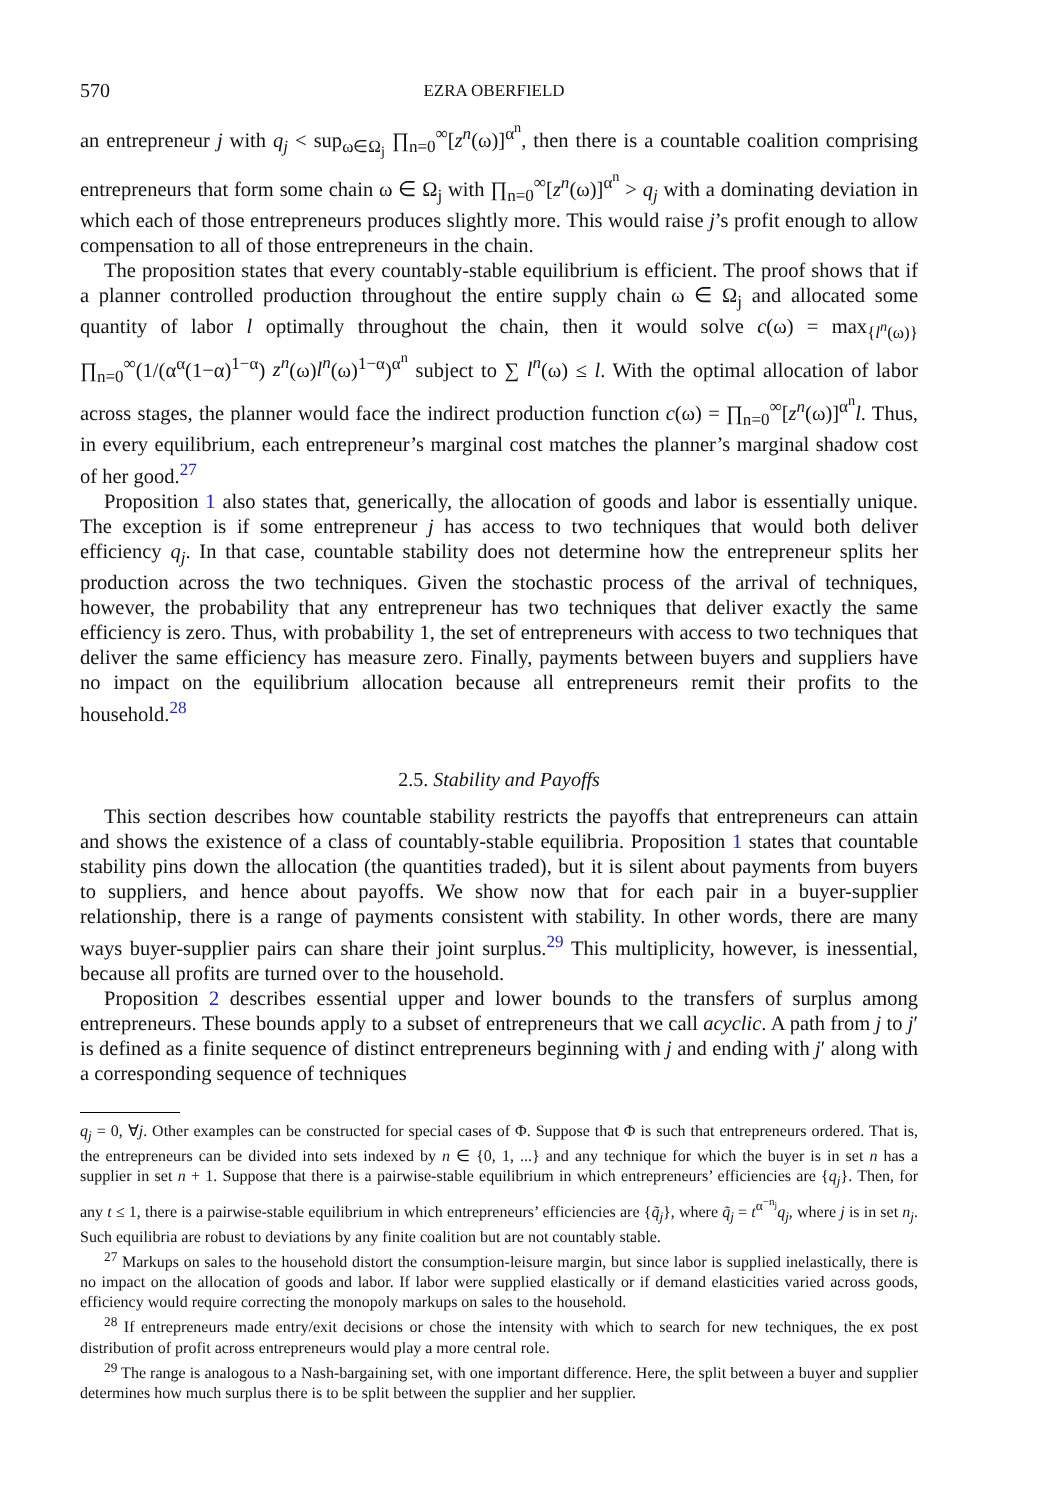570 EZRA OBERFIELD
an entrepreneur j with q<sub>j</sub> < sup<sub>ω∈Ω<sub>j</sub></sub> ∏<sub>n=0</sub><sup>∞</sup>[z<sup>n</sup>(ω)]<sup>α<sup>n</sup></sup>, then there is a countable coalition comprising entrepreneurs that form some chain ω ∈ Ω<sub>j</sub> with ∏<sub>n=0</sub><sup>∞</sup>[z<sup>n</sup>(ω)]<sup>α<sup>n</sup></sup> > q<sub>j</sub> with a dominating deviation in which each of those entrepreneurs produces slightly more. This would raise j’s profit enough to allow compensation to all of those entrepreneurs in the chain.
The proposition states that every countably-stable equilibrium is efficient. The proof shows that if a planner controlled production throughout the entire supply chain ω ∈ Ω<sub>j</sub> and allocated some quantity of labor l optimally throughout the chain, then it would solve c(ω) = max<sub>{l<sup>n</sup>(ω)}</sub> ∏<sub>n=0</sub><sup>∞</sup>(1/(α<sup>α</sup>(1−α)<sup>1−α</sup>) z<sup>n</sup>(ω)l<sup>n</sup>(ω)<sup>1−α</sup>)<sup>α<sup>n</sup></sup> subject to ∑ l<sup>n</sup>(ω) ≤ l. With the optimal allocation of labor across stages, the planner would face the indirect production function c(ω) = ∏<sub>n=0</sub><sup>∞</sup>[z<sup>n</sup>(ω)]<sup>α<sup>n</sup></sup>l. Thus, in every equilibrium, each entrepreneur’s marginal cost matches the planner’s marginal shadow cost of her good.<sup>27</sup>
Proposition 1 also states that, generically, the allocation of goods and labor is essentially unique. The exception is if some entrepreneur j has access to two techniques that would both deliver efficiency q<sub>j</sub>. In that case, countable stability does not determine how the entrepreneur splits her production across the two techniques. Given the stochastic process of the arrival of techniques, however, the probability that any entrepreneur has two techniques that deliver exactly the same efficiency is zero. Thus, with probability 1, the set of entrepreneurs with access to two techniques that deliver the same efficiency has measure zero. Finally, payments between buyers and suppliers have no impact on the equilibrium allocation because all entrepreneurs remit their profits to the household.<sup>28</sup>
2.5. Stability and Payoffs
This section describes how countable stability restricts the payoffs that entrepreneurs can attain and shows the existence of a class of countably-stable equilibria. Proposition 1 states that countable stability pins down the allocation (the quantities traded), but it is silent about payments from buyers to suppliers, and hence about payoffs. We show now that for each pair in a buyer-supplier relationship, there is a range of payments consistent with stability. In other words, there are many ways buyer-supplier pairs can share their joint surplus.<sup>29</sup> This multiplicity, however, is inessential, because all profits are turned over to the household.
Proposition 2 describes essential upper and lower bounds to the transfers of surplus among entrepreneurs. These bounds apply to a subset of entrepreneurs that we call acyclic. A path from j to j′ is defined as a finite sequence of distinct entrepreneurs beginning with j and ending with j′ along with a corresponding sequence of techniques
q<sub>j</sub> = 0, ∀j. Other examples can be constructed for special cases of Φ. Suppose that Φ is such that entrepreneurs ordered. That is, the entrepreneurs can be divided into sets indexed by n ∈ {0, 1, ...} and any technique for which the buyer is in set n has a supplier in set n + 1. Suppose that there is a pairwise-stable equilibrium in which entrepreneurs’ efficiencies are {q<sub>j</sub>}. Then, for any t ≤ 1, there is a pairwise-stable equilibrium in which entrepreneurs’ efficiencies are {q̃<sub>j</sub>}, where q̃<sub>j</sub> = t<sup>α<sup>−n<sub>j</sub></sup></sup>q<sub>j</sub>, where j is in set n<sub>j</sub>. Such equilibria are robust to deviations by any finite coalition but are not countably stable.
<sup>27</sup> Markups on sales to the household distort the consumption-leisure margin, but since labor is supplied inelastically, there is no impact on the allocation of goods and labor. If labor were supplied elastically or if demand elasticities varied across goods, efficiency would require correcting the monopoly markups on sales to the household.
<sup>28</sup> If entrepreneurs made entry/exit decisions or chose the intensity with which to search for new techniques, the ex post distribution of profit across entrepreneurs would play a more central role.
<sup>29</sup> The range is analogous to a Nash-bargaining set, with one important difference. Here, the split between a buyer and supplier determines how much surplus there is to be split between the supplier and her supplier.